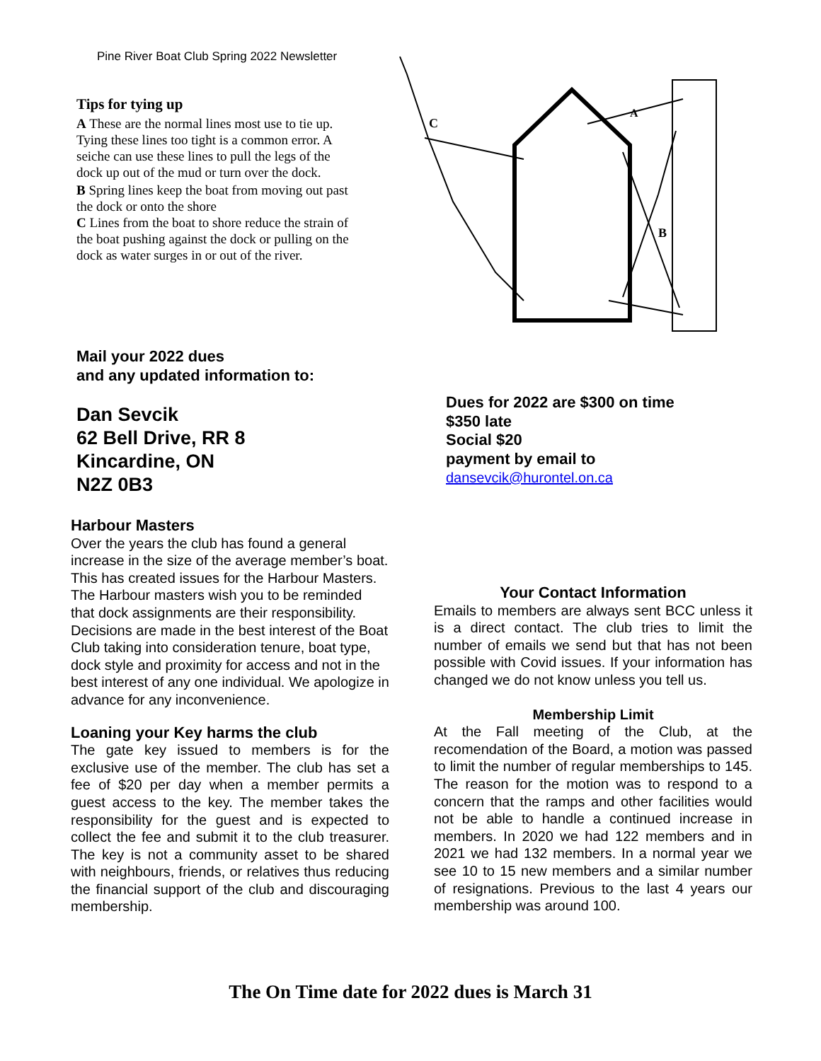Pine River Boat Club Spring 2022 Newsletter
Tips for tying up
A These are the normal lines most use to tie up.
Tying these lines too tight is a common error. A seiche can use these lines to pull the legs of the dock up out of the mud or turn over the dock.
B Spring lines keep the boat from moving out past the dock or onto the shore
C Lines from the boat to shore reduce the strain of the boat pushing against the dock or pulling on the dock as water surges in or out of the river.
C
A
B
Mail your 2022 dues
and any updated information to:
Dan Sevcik
62 Bell Drive, RR 8
Kincardine, ON
N2Z 0B3
Dues for 2022 are $300 on time
$350 late
Social $20
payment by email to
dansevcik@hurontel.on.ca
Harbour Masters
Over the years the club has found a general increase in the size of the average member’s boat. This has created issues for the Harbour Masters. The Harbour masters wish you to be reminded that dock assignments are their responsibility. Decisions are made in the best interest of the Boat Club taking into consideration tenure, boat type, dock style and proximity for access and not in the best interest of any one individual. We apologize in advance for any inconvenience.
Loaning your Key harms the club
The gate key issued to members is for the exclusive use of the member. The club has set a fee of $20 per day when a member permits a guest access to the key. The member takes the responsibility for the guest and is expected to collect the fee and submit it to the club treasurer. The key is not a community asset to be shared with neighbours, friends, or relatives thus reducing the financial support of the club and discouraging membership.
Your Contact Information
Emails to members are always sent BCC unless it is a direct contact. The club tries to limit the number of emails we send but that has not been possible with Covid issues. If your information has changed we do not know unless you tell us.
Membership Limit
At the Fall meeting of the Club, at the recomendation of the Board, a motion was passed to limit the number of regular memberships to 145. The reason for the motion was to respond to a concern that the ramps and other facilities would not be able to handle a continued increase in members. In 2020 we had 122 members and in 2021 we had 132 members. In a normal year we see 10 to 15 new members and a similar number of resignations. Previous to the last 4 years our membership was around 100.
The On Time date for 2022 dues is March 31